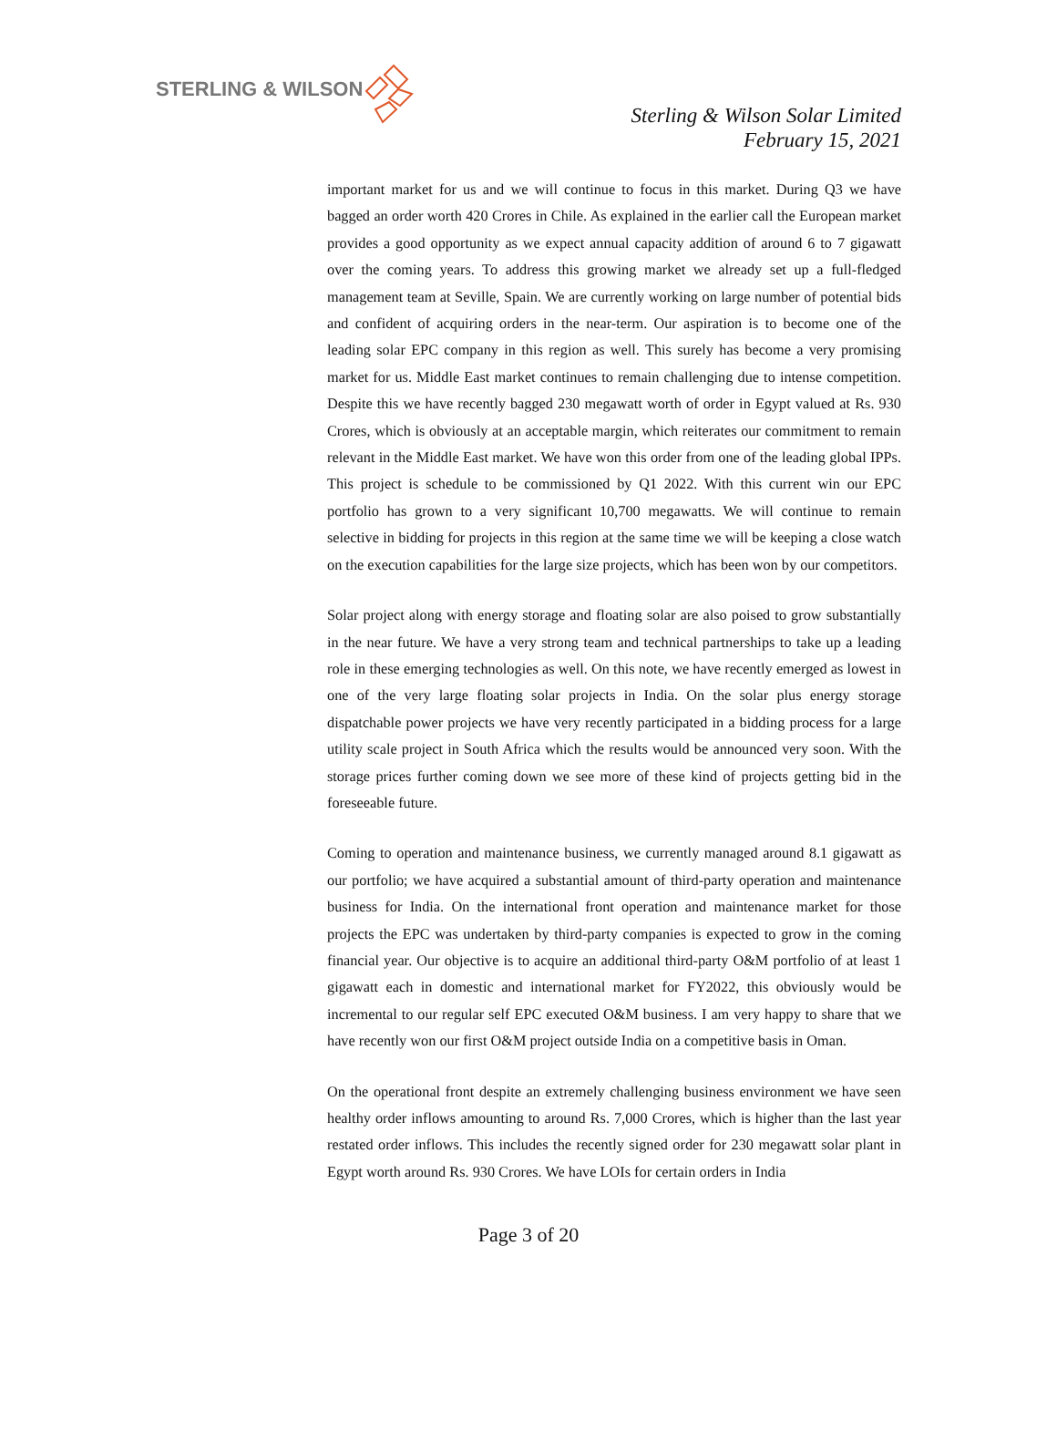STERLING & WILSON
Sterling & Wilson Solar Limited
February 15, 2021
important market for us and we will continue to focus in this market. During Q3 we have bagged an order worth 420 Crores in Chile. As explained in the earlier call the European market provides a good opportunity as we expect annual capacity addition of around 6 to 7 gigawatt over the coming years. To address this growing market we already set up a full-fledged management team at Seville, Spain. We are currently working on large number of potential bids and confident of acquiring orders in the near-term. Our aspiration is to become one of the leading solar EPC company in this region as well. This surely has become a very promising market for us. Middle East market continues to remain challenging due to intense competition. Despite this we have recently bagged 230 megawatt worth of order in Egypt valued at Rs. 930 Crores, which is obviously at an acceptable margin, which reiterates our commitment to remain relevant in the Middle East market. We have won this order from one of the leading global IPPs. This project is schedule to be commissioned by Q1 2022. With this current win our EPC portfolio has grown to a very significant 10,700 megawatts. We will continue to remain selective in bidding for projects in this region at the same time we will be keeping a close watch on the execution capabilities for the large size projects, which has been won by our competitors.
Solar project along with energy storage and floating solar are also poised to grow substantially in the near future. We have a very strong team and technical partnerships to take up a leading role in these emerging technologies as well. On this note, we have recently emerged as lowest in one of the very large floating solar projects in India. On the solar plus energy storage dispatchable power projects we have very recently participated in a bidding process for a large utility scale project in South Africa which the results would be announced very soon. With the storage prices further coming down we see more of these kind of projects getting bid in the foreseeable future.
Coming to operation and maintenance business, we currently managed around 8.1 gigawatt as our portfolio; we have acquired a substantial amount of third-party operation and maintenance business for India. On the international front operation and maintenance market for those projects the EPC was undertaken by third-party companies is expected to grow in the coming financial year. Our objective is to acquire an additional third-party O&M portfolio of at least 1 gigawatt each in domestic and international market for FY2022, this obviously would be incremental to our regular self EPC executed O&M business. I am very happy to share that we have recently won our first O&M project outside India on a competitive basis in Oman.
On the operational front despite an extremely challenging business environment we have seen healthy order inflows amounting to around Rs. 7,000 Crores, which is higher than the last year restated order inflows. This includes the recently signed order for 230 megawatt solar plant in Egypt worth around Rs. 930 Crores. We have LOIs for certain orders in India
Page 3 of 20